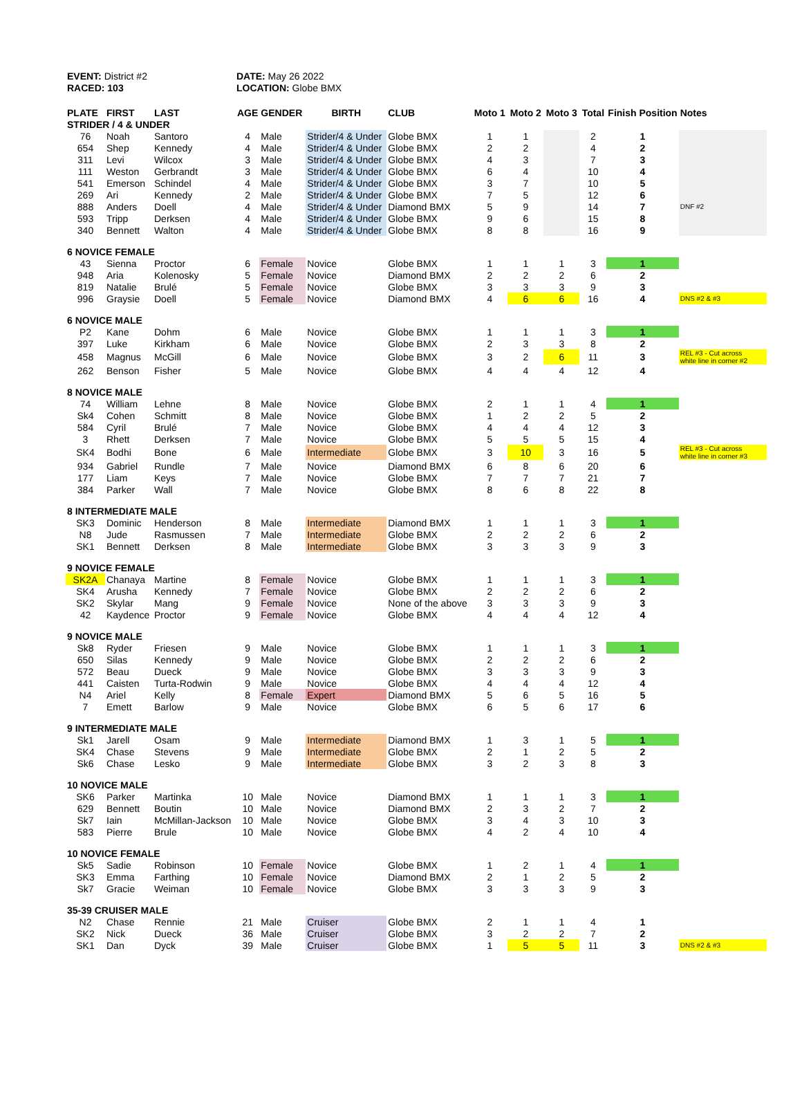EVENT: District #2
RACED: 103
DATE: May 26 2022
LOCATION: Globe BMX
| PLATE | FIRST | LAST | AGE | GENDER | BIRTH | CLUB | Moto 1 | Moto 2 | Moto 3 | Total | Finish Position | Notes |
| --- | --- | --- | --- | --- | --- | --- | --- | --- | --- | --- | --- | --- |
| STRIDER / 4 & UNDER | | | | | | | | | | | | |
| 76 | Noah | Santoro | 4 | Male | Strider/4 & Under | Globe BMX | 1 | 1 | | 2 | 1 | |
| 654 | Shep | Kennedy | 4 | Male | Strider/4 & Under | Globe BMX | 2 | 2 | | 4 | 2 | |
| 311 | Levi | Wilcox | 3 | Male | Strider/4 & Under | Globe BMX | 4 | 3 | | 7 | 3 | |
| 111 | Weston | Gerbrandt | 3 | Male | Strider/4 & Under | Globe BMX | 6 | 4 | | 10 | 4 | |
| 541 | Emerson | Schindel | 4 | Male | Strider/4 & Under | Globe BMX | 3 | 7 | | 10 | 5 | |
| 269 | Ari | Kennedy | 2 | Male | Strider/4 & Under | Globe BMX | 7 | 5 | | 12 | 6 | |
| 888 | Anders | Doell | 4 | Male | Strider/4 & Under | Diamond BMX | 5 | 9 | | 14 | 7 | DNF #2 |
| 593 | Tripp | Derksen | 4 | Male | Strider/4 & Under | Globe BMX | 9 | 6 | | 15 | 8 | |
| 340 | Bennett | Walton | 4 | Male | Strider/4 & Under | Globe BMX | 8 | 8 | | 16 | 9 | |
| 6 NOVICE FEMALE | | | | | | | | | | | | |
| 43 | Sienna | Proctor | 6 | Female | Novice | Globe BMX | 1 | 1 | 1 | 3 | 1 | |
| 948 | Aria | Kolenosky | 5 | Female | Novice | Diamond BMX | 2 | 2 | 2 | 6 | 2 | |
| 819 | Natalie | Brulé | 5 | Female | Novice | Globe BMX | 3 | 3 | 3 | 9 | 3 | |
| 996 | Graysie | Doell | 5 | Female | Novice | Diamond BMX | 4 | 6 | 6 | 16 | 4 | DNS #2 & #3 |
| 6 NOVICE MALE | | | | | | | | | | | | |
| P2 | Kane | Dohm | 6 | Male | Novice | Globe BMX | 1 | 1 | 1 | 3 | 1 | |
| 397 | Luke | Kirkham | 6 | Male | Novice | Globe BMX | 2 | 3 | 3 | 8 | 2 | |
| 458 | Magnus | McGill | 6 | Male | Novice | Globe BMX | 3 | 2 | 6 | 11 | 3 | REL #3 - Cut across white line in corner #2 |
| 262 | Benson | Fisher | 5 | Male | Novice | Globe BMX | 4 | 4 | 4 | 12 | 4 | |
| 8 NOVICE MALE | | | | | | | | | | | | |
| 74 | William | Lehne | 8 | Male | Novice | Globe BMX | 2 | 1 | 1 | 4 | 1 | |
| Sk4 | Cohen | Schmitt | 8 | Male | Novice | Globe BMX | 1 | 2 | 2 | 5 | 2 | |
| 584 | Cyril | Brulé | 7 | Male | Novice | Globe BMX | 4 | 4 | 4 | 12 | 3 | |
| 3 | Rhett | Derksen | 7 | Male | Novice | Globe BMX | 5 | 5 | 5 | 15 | 4 | |
| SK4 | Bodhi | Bone | 6 | Male | Intermediate | Globe BMX | 3 | 10 | 3 | 16 | 5 | REL #3 - Cut across white line in corner #3 |
| 934 | Gabriel | Rundle | 7 | Male | Novice | Diamond BMX | 6 | 8 | 6 | 20 | 6 | |
| 177 | Liam | Keys | 7 | Male | Novice | Globe BMX | 7 | 7 | 7 | 21 | 7 | |
| 384 | Parker | Wall | 7 | Male | Novice | Globe BMX | 8 | 6 | 8 | 22 | 8 | |
| 8 INTERMEDIATE MALE | | | | | | | | | | | | |
| SK3 | Dominic | Henderson | 8 | Male | Intermediate | Diamond BMX | 1 | 1 | 1 | 3 | 1 | |
| N8 | Jude | Rasmussen | 7 | Male | Intermediate | Globe BMX | 2 | 2 | 2 | 6 | 2 | |
| SK1 | Bennett | Derksen | 8 | Male | Intermediate | Globe BMX | 3 | 3 | 3 | 9 | 3 | |
| 9 NOVICE FEMALE | | | | | | | | | | | | |
| SK2A | Chanaya | Martine | 8 | Female | Novice | Globe BMX | 1 | 1 | 1 | 3 | 1 | |
| SK4 | Arusha | Kennedy | 7 | Female | Novice | Globe BMX | 2 | 2 | 2 | 6 | 2 | |
| SK2 | Skylar | Mang | 9 | Female | Novice | None of the above | 3 | 3 | 3 | 9 | 3 | |
| 42 | Kaydence | Proctor | 9 | Female | Novice | Globe BMX | 4 | 4 | 4 | 12 | 4 | |
| 9 NOVICE MALE | | | | | | | | | | | | |
| Sk8 | Ryder | Friesen | 9 | Male | Novice | Globe BMX | 1 | 1 | 1 | 3 | 1 | |
| 650 | Silas | Kennedy | 9 | Male | Novice | Globe BMX | 2 | 2 | 2 | 6 | 2 | |
| 572 | Beau | Dueck | 9 | Male | Novice | Globe BMX | 3 | 3 | 3 | 9 | 3 | |
| 441 | Caisten | Turta-Rodwin | 9 | Male | Novice | Globe BMX | 4 | 4 | 4 | 12 | 4 | |
| N4 | Ariel | Kelly | 8 | Female | Expert | Diamond BMX | 5 | 6 | 5 | 16 | 5 | |
| 7 | Emett | Barlow | 9 | Male | Novice | Globe BMX | 6 | 5 | 6 | 17 | 6 | |
| 9 INTERMEDIATE MALE | | | | | | | | | | | | |
| Sk1 | Jarell | Osam | 9 | Male | Intermediate | Diamond BMX | 1 | 3 | 1 | 5 | 1 | |
| SK4 | Chase | Stevens | 9 | Male | Intermediate | Globe BMX | 2 | 1 | 2 | 5 | 2 | |
| Sk6 | Chase | Lesko | 9 | Male | Intermediate | Globe BMX | 3 | 2 | 3 | 8 | 3 | |
| 10 NOVICE MALE | | | | | | | | | | | | |
| SK6 | Parker | Martinka | 10 | Male | Novice | Diamond BMX | 1 | 1 | 1 | 3 | 1 | |
| 629 | Bennett | Boutin | 10 | Male | Novice | Diamond BMX | 2 | 3 | 2 | 7 | 2 | |
| Sk7 | Iain | McMillan-Jackson | 10 | Male | Novice | Globe BMX | 3 | 4 | 3 | 10 | 3 | |
| 583 | Pierre | Brule | 10 | Male | Novice | Globe BMX | 4 | 2 | 4 | 10 | 4 | |
| 10 NOVICE FEMALE | | | | | | | | | | | | |
| Sk5 | Sadie | Robinson | 10 | Female | Novice | Globe BMX | 1 | 2 | 1 | 4 | 1 | |
| SK3 | Emma | Farthing | 10 | Female | Novice | Diamond BMX | 2 | 1 | 2 | 5 | 2 | |
| Sk7 | Gracie | Weiman | 10 | Female | Novice | Globe BMX | 3 | 3 | 3 | 9 | 3 | |
| 35-39 CRUISER MALE | | | | | | | | | | | | |
| N2 | Chase | Rennie | 21 | Male | Cruiser | Globe BMX | 2 | 1 | 1 | 4 | 1 | |
| SK2 | Nick | Dueck | 36 | Male | Cruiser | Globe BMX | 3 | 2 | 2 | 7 | 2 | |
| SK1 | Dan | Dyck | 39 | Male | Cruiser | Globe BMX | 1 | 5 | 5 | 11 | 3 | DNS #2 & #3 |